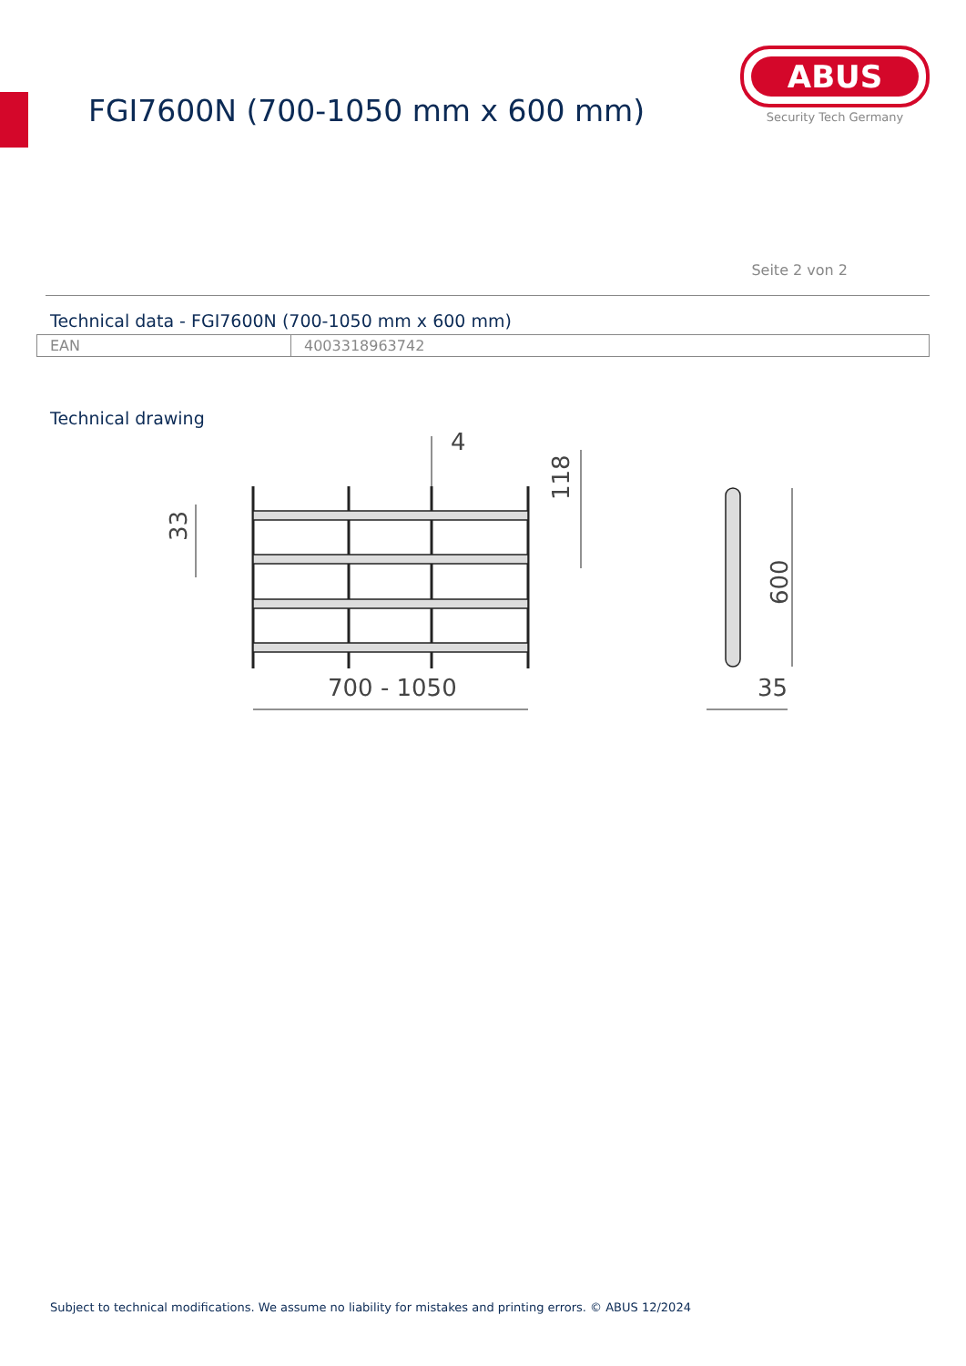FGI7600N (700-1050 mm x 600 mm)
ABUS
Security Tech Germany
Seite 2 von 2
Technical data - FGI7600N (700-1050 mm x 600 mm)
| EAN | 4003318963742 |
Technical drawing
700 - 1050
4
118
33
600
35
Subject to technical modifications. We assume no liability for mistakes and printing errors. © ABUS 12/2024